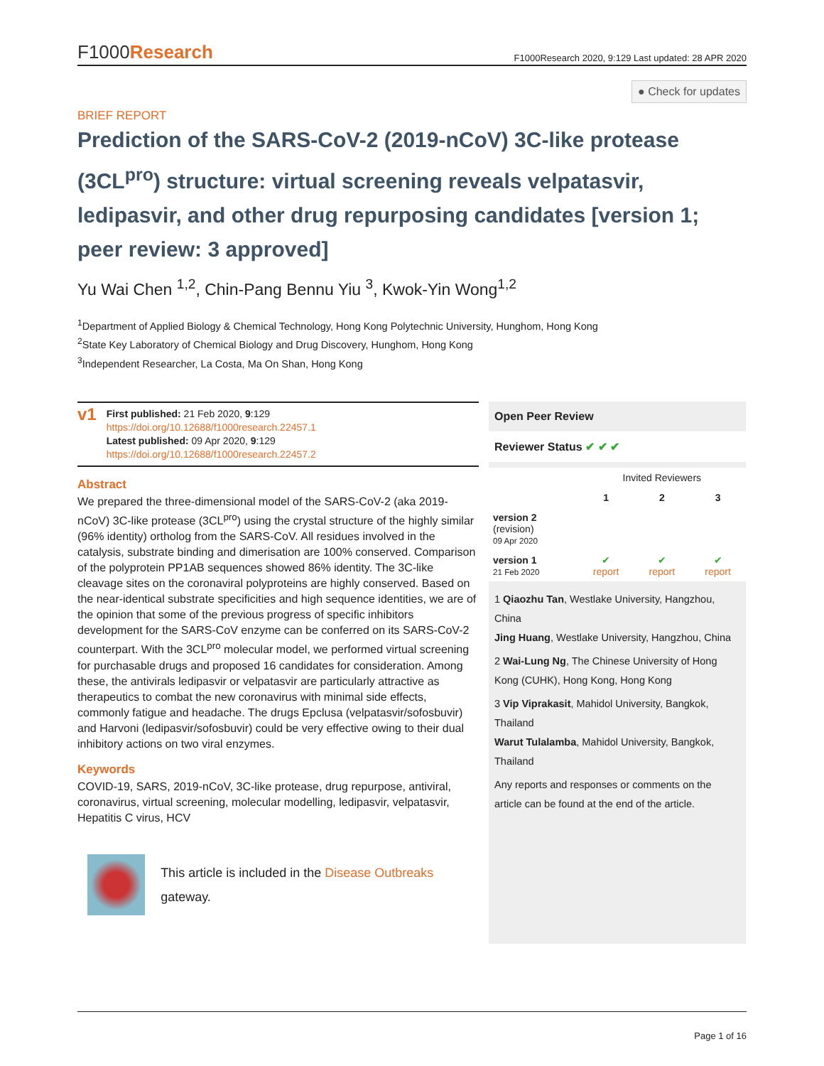F1000Research
F1000Research 2020, 9:129 Last updated: 28 APR 2020
● Check for updates
BRIEF REPORT
Prediction of the SARS-CoV-2 (2019-nCoV) 3C-like protease (3CL<sup>pro</sup>) structure: virtual screening reveals velpatasvir, ledipasvir, and other drug repurposing candidates [version 1; peer review: 3 approved]
Yu Wai Chen <sup>1,2</sup>, Chin-Pang Bennu Yiu <sup>3</sup>, Kwok-Yin Wong<sup>1,2</sup>
<sup>1</sup> Department of Applied Biology & Chemical Technology, Hong Kong Polytechnic University, Hunghom, Hong Kong
<sup>2</sup> State Key Laboratory of Chemical Biology and Drug Discovery, Hunghom, Hong Kong
<sup>3</sup> Independent Researcher, La Costa, Ma On Shan, Hong Kong
v1
First published: 21 Feb 2020, 9:129
https://doi.org/10.12688/f1000research.22457.1
Latest published: 09 Apr 2020, 9:129
https://doi.org/10.12688/f1000research.22457.2
Abstract
We prepared the three-dimensional model of the SARS-CoV-2 (aka 2019-nCoV) 3C-like protease (3CL<sup>pro</sup>) using the crystal structure of the highly similar (96% identity) ortholog from the SARS-CoV. All residues involved in the catalysis, substrate binding and dimerisation are 100% conserved. Comparison of the polyprotein PP1AB sequences showed 86% identity. The 3C-like cleavage sites on the coronaviral polyproteins are highly conserved. Based on the near-identical substrate specificities and high sequence identities, we are of the opinion that some of the previous progress of specific inhibitors development for the SARS-CoV enzyme can be conferred on its SARS-CoV-2 counterpart. With the 3CL<sup>pro</sup> molecular model, we performed virtual screening for purchasable drugs and proposed 16 candidates for consideration. Among these, the antivirals ledipasvir or velpatasvir are particularly attractive as therapeutics to combat the new coronavirus with minimal side effects, commonly fatigue and headache. The drugs Epclusa (velpatasvir/sofosbuvir) and Harvoni (ledipasvir/sofosbuvir) could be very effective owing to their dual inhibitory actions on two viral enzymes.
Keywords
COVID-19, SARS, 2019-nCoV, 3C-like protease, drug repurpose, antiviral, coronavirus, virtual screening, molecular modelling, ledipasvir, velpatasvir, Hepatitis C virus, HCV
This article is included in the Disease Outbreaks gateway.
Open Peer Review
Reviewer Status ✔ ✔ ✔
| | Invited Reviewers | | |
| | 1 | 2 | 3 |
| version 2 (revision) 09 Apr 2020 | | | |
| version 1 21 Feb 2020 | ✔ report | ✔ report | ✔ report |
1 Qiaozhu Tan, Westlake University, Hangzhou, China
Jing Huang, Westlake University, Hangzhou, China
2 Wai-Lung Ng, The Chinese University of Hong Kong (CUHK), Hong Kong, Hong Kong
3 Vip Viprakasit, Mahidol University, Bangkok, Thailand
Warut Tulalamba, Mahidol University, Bangkok, Thailand
Any reports and responses or comments on the article can be found at the end of the article.
Page 1 of 16